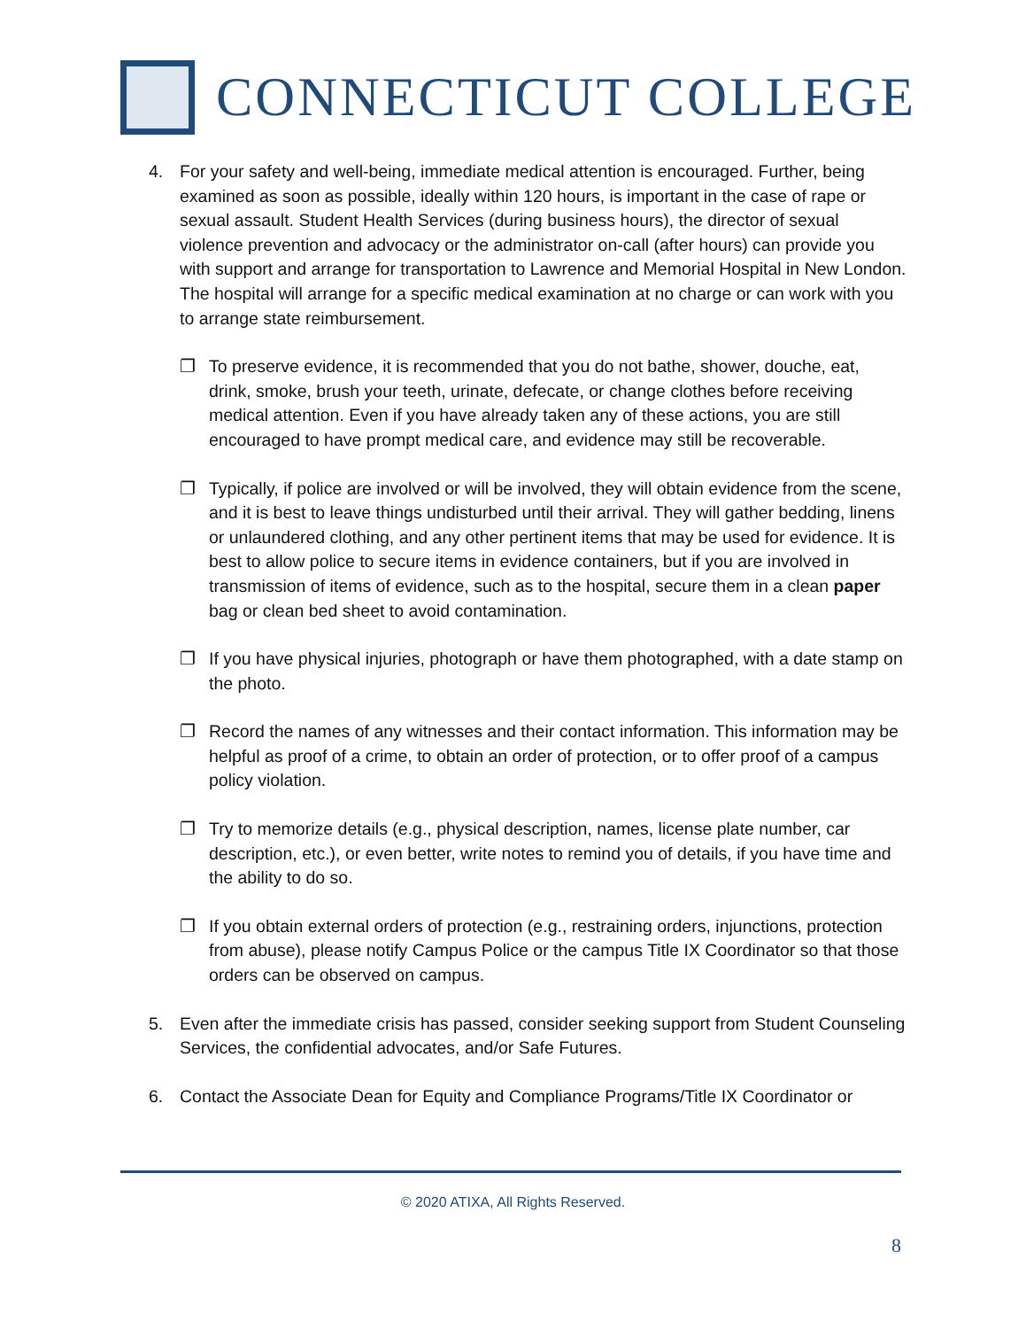CONNECTICUT COLLEGE
4. For your safety and well-being, immediate medical attention is encouraged. Further, being examined as soon as possible, ideally within 120 hours, is important in the case of rape or sexual assault. Student Health Services (during business hours), the director of sexual violence prevention and advocacy or the administrator on-call (after hours) can provide you with support and arrange for transportation to Lawrence and Memorial Hospital in New London. The hospital will arrange for a specific medical examination at no charge or can work with you to arrange state reimbursement.
❐ To preserve evidence, it is recommended that you do not bathe, shower, douche, eat, drink, smoke, brush your teeth, urinate, defecate, or change clothes before receiving medical attention. Even if you have already taken any of these actions, you are still encouraged to have prompt medical care, and evidence may still be recoverable.
❐ Typically, if police are involved or will be involved, they will obtain evidence from the scene, and it is best to leave things undisturbed until their arrival. They will gather bedding, linens or unlaundered clothing, and any other pertinent items that may be used for evidence. It is best to allow police to secure items in evidence containers, but if you are involved in transmission of items of evidence, such as to the hospital, secure them in a clean paper bag or clean bed sheet to avoid contamination.
❐ If you have physical injuries, photograph or have them photographed, with a date stamp on the photo.
❐ Record the names of any witnesses and their contact information. This information may be helpful as proof of a crime, to obtain an order of protection, or to offer proof of a campus policy violation.
❐ Try to memorize details (e.g., physical description, names, license plate number, car description, etc.), or even better, write notes to remind you of details, if you have time and the ability to do so.
❐ If you obtain external orders of protection (e.g., restraining orders, injunctions, protection from abuse), please notify Campus Police or the campus Title IX Coordinator so that those orders can be observed on campus.
5. Even after the immediate crisis has passed, consider seeking support from Student Counseling Services, the confidential advocates, and/or Safe Futures.
6. Contact the Associate Dean for Equity and Compliance Programs/Title IX Coordinator or
© 2020 ATIXA, All Rights Reserved.
8